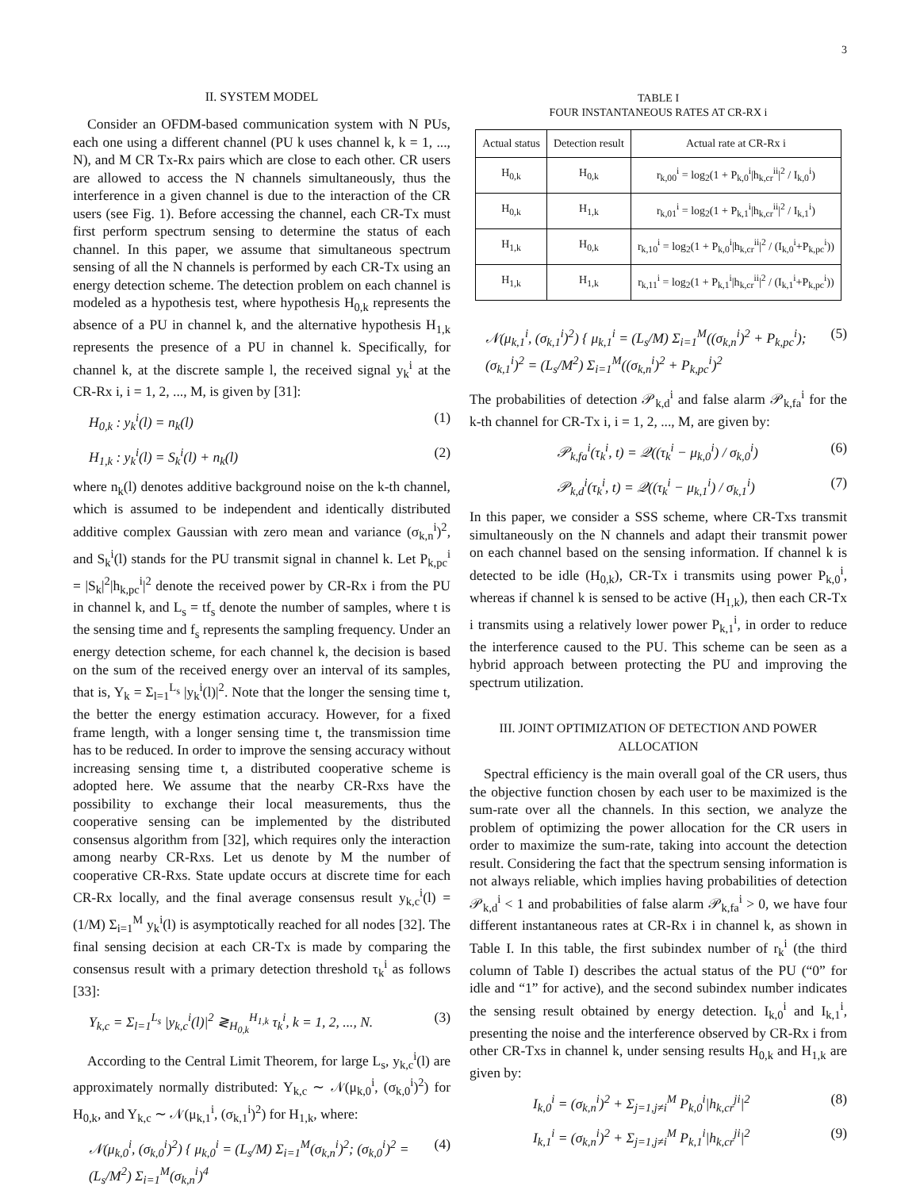3
II. SYSTEM MODEL
Consider an OFDM-based communication system with N PUs, each one using a different channel (PU k uses channel k, k = 1, ..., N), and M CR Tx-Rx pairs which are close to each other. CR users are allowed to access the N channels simultaneously, thus the interference in a given channel is due to the interaction of the CR users (see Fig. 1). Before accessing the channel, each CR-Tx must first perform spectrum sensing to determine the status of each channel. In this paper, we assume that simultaneous spectrum sensing of all the N channels is performed by each CR-Tx using an energy detection scheme. The detection problem on each channel is modeled as a hypothesis test, where hypothesis H<sub>0,k</sub> represents the absence of a PU in channel k, and the alternative hypothesis H<sub>1,k</sub> represents the presence of a PU in channel k. Specifically, for channel k, at the discrete sample l, the received signal y<sub>k</sub><sup>i</sup> at the CR-Rx i, i = 1, 2, ..., M, is given by [31]:
H<sub>0,k</sub> : y<sub>k</sub><sup>i</sup>(l) = n<sub>k</sub>(l) (1)
H<sub>1,k</sub> : y<sub>k</sub><sup>i</sup>(l) = S<sub>k</sub><sup>i</sup>(l) + n<sub>k</sub>(l) (2)
where n<sub>k</sub>(l) denotes additive background noise on the k-th channel, which is assumed to be independent and identically distributed additive complex Gaussian with zero mean and variance (σ<sub>k,n</sub><sup>i</sup>)<sup>2</sup>, and S<sub>k</sub><sup>i</sup>(l) stands for the PU transmit signal in channel k. Let P<sub>k,pc</sub><sup>i</sup> = |S<sub>k</sub>|<sup>2</sup>|h<sub>k,pc</sub><sup>i</sup>|<sup>2</sup> denote the received power by CR-Rx i from the PU in channel k, and L<sub>s</sub> = tf<sub>s</sub> denote the number of samples, where t is the sensing time and f<sub>s</sub> represents the sampling frequency. Under an energy detection scheme, for each channel k, the decision is based on the sum of the received energy over an interval of its samples, that is, Y<sub>k</sub> = Σ<sub>l=1</sub><sup>L<sub>s</sub></sup> |y<sub>k</sub><sup>i</sup>(l)|<sup>2</sup>. Note that the longer the sensing time t, the better the energy estimation accuracy. However, for a fixed frame length, with a longer sensing time t, the transmission time has to be reduced. In order to improve the sensing accuracy without increasing sensing time t, a distributed cooperative scheme is adopted here. We assume that the nearby CR-Rxs have the possibility to exchange their local measurements, thus the cooperative sensing can be implemented by the distributed consensus algorithm from [32], which requires only the interaction among nearby CR-Rxs. Let us denote by M the number of cooperative CR-Rxs. State update occurs at discrete time for each CR-Rx locally, and the final average consensus result y<sub>k,c</sub><sup>i</sup>(l) = (1/M) Σ<sub>i=1</sub><sup>M</sup> y<sub>k</sub><sup>i</sup>(l) is asymptotically reached for all nodes [32]. The final sensing decision at each CR-Tx is made by comparing the consensus result with a primary detection threshold τ<sub>k</sub><sup>i</sup> as follows [33]:
Y<sub>k,c</sub> = Σ<sub>l=1</sub><sup>L<sub>s</sub></sup> |y<sub>k,c</sub><sup>i</sup>(l)|<sup>2</sup> ≷<sub>H<sub>0,k</sub></sub><sup>H<sub>1,k</sub></sup> τ<sub>k</sub><sup>i</sup>, k = 1, 2, ..., N. (3)
According to the Central Limit Theorem, for large L<sub>s</sub>, y<sub>k,c</sub><sup>i</sup>(l) are approximately normally distributed: Y<sub>k,c</sub> ∼ 𝒩(μ<sub>k,0</sub><sup>i</sup>, (σ<sub>k,0</sub><sup>i</sup>)<sup>2</sup>) for H<sub>0,k</sub>, and Y<sub>k,c</sub> ∼ 𝒩(μ<sub>k,1</sub><sup>i</sup>, (σ<sub>k,1</sub><sup>i</sup>)<sup>2</sup>) for H<sub>1,k</sub>, where:
𝒩(μ<sub>k,0</sub><sup>i</sup>, (σ<sub>k,0</sub><sup>i</sup>)<sup>2</sup>) { μ<sub>k,0</sub><sup>i</sup> = (L<sub>s</sub>/M) Σ<sub>i=1</sub><sup>M</sup>(σ<sub>k,n</sub><sup>i</sup>)<sup>2</sup>; (σ<sub>k,0</sub><sup>i</sup>)<sup>2</sup> = (L<sub>s</sub>/M<sup>2</sup>) Σ<sub>i=1</sub><sup>M</sup>(σ<sub>k,n</sub><sup>i</sup>)<sup>4</sup> (4)
TABLE I
FOUR INSTANTANEOUS RATES AT CR-RX i
| Actual status | Detection result | Actual rate at CR-Rx i |
| --- | --- | --- |
| H<sub>0,k</sub> | H<sub>0,k</sub> | r<sub>k,00</sub><sup>i</sup> = log<sub>2</sub>(1 + P<sub>k,0</sub><sup>i</sup>/h<sub>k,cr</sub><sup>ii</sup>/<sup>2</sup> / I<sub>k,0</sub><sup>i</sup>) |
| H<sub>0,k</sub> | H<sub>1,k</sub> | r<sub>k,01</sub><sup>i</sup> = log<sub>2</sub>(1 + P<sub>k,1</sub><sup>i</sup>/h<sub>k,cr</sub><sup>ii</sup>/<sup>2</sup> / I<sub>k,1</sub><sup>i</sup>) |
| H<sub>1,k</sub> | H<sub>0,k</sub> | r<sub>k,10</sub><sup>i</sup> = log<sub>2</sub>(1 + P<sub>k,0</sub><sup>i</sup>/h<sub>k,cr</sub><sup>ii</sup>/<sup>2</sup> / (I<sub>k,0</sub><sup>i</sup>+P<sub>k,pc</sub><sup>i</sup>)) |
| H<sub>1,k</sub> | H<sub>1,k</sub> | r<sub>k,11</sub><sup>i</sup> = log<sub>2</sub>(1 + P<sub>k,1</sub><sup>i</sup>/h<sub>k,cr</sub><sup>ii</sup>/<sup>2</sup> / (I<sub>k,1</sub><sup>i</sup>+P<sub>k,pc</sub><sup>i</sup>)) |
𝒩(μ<sub>k,1</sub><sup>i</sup>, (σ<sub>k,1</sub><sup>i</sup>)<sup>2</sup>) { μ<sub>k,1</sub><sup>i</sup> = (L<sub>s</sub>/M) Σ<sub>i=1</sub><sup>M</sup>((σ<sub>k,n</sub><sup>i</sup>)<sup>2</sup> + P<sub>k,pc</sub><sup>i</sup>); (σ<sub>k,1</sub><sup>i</sup>)<sup>2</sup> = (L<sub>s</sub>/M<sup>2</sup>) Σ<sub>i=1</sub><sup>M</sup>((σ<sub>k,n</sub><sup>i</sup>)<sup>2</sup> + P<sub>k,pc</sub><sup>i</sup>)<sup>2</sup> (5)
The probabilities of detection 𝒫<sub>k,d</sub><sup>i</sup> and false alarm 𝒫<sub>k,fa</sub><sup>i</sup> for the k-th channel for CR-Tx i, i = 1, 2, ..., M, are given by:
𝒫<sub>k,fa</sub><sup>i</sup>(τ<sub>k</sub><sup>i</sup>, t) = 𝒬((τ<sub>k</sub><sup>i</sup> − μ<sub>k,0</sub><sup>i</sup>) / σ<sub>k,0</sub><sup>i</sup>) (6)
𝒫<sub>k,d</sub><sup>i</sup>(τ<sub>k</sub><sup>i</sup>, t) = 𝒬((τ<sub>k</sub><sup>i</sup> − μ<sub>k,1</sub><sup>i</sup>) / σ<sub>k,1</sub><sup>i</sup>) (7)
In this paper, we consider a SSS scheme, where CR-Txs transmit simultaneously on the N channels and adapt their transmit power on each channel based on the sensing information. If channel k is detected to be idle (H<sub>0,k</sub>), CR-Tx i transmits using power P<sub>k,0</sub><sup>i</sup>, whereas if channel k is sensed to be active (H<sub>1,k</sub>), then each CR-Tx i transmits using a relatively lower power P<sub>k,1</sub><sup>i</sup>, in order to reduce the interference caused to the PU. This scheme can be seen as a hybrid approach between protecting the PU and improving the spectrum utilization.
III. JOINT OPTIMIZATION OF DETECTION AND POWER ALLOCATION
Spectral efficiency is the main overall goal of the CR users, thus the objective function chosen by each user to be maximized is the sum-rate over all the channels. In this section, we analyze the problem of optimizing the power allocation for the CR users in order to maximize the sum-rate, taking into account the detection result. Considering the fact that the spectrum sensing information is not always reliable, which implies having probabilities of detection 𝒫<sub>k,d</sub><sup>i</sup> < 1 and probabilities of false alarm 𝒫<sub>k,fa</sub><sup>i</sup> > 0, we have four different instantaneous rates at CR-Rx i in channel k, as shown in Table I. In this table, the first subindex number of r<sub>k</sub><sup>i</sup> (the third column of Table I) describes the actual status of the PU (“0” for idle and “1” for active), and the second subindex number indicates the sensing result obtained by energy detection. I<sub>k,0</sub><sup>i</sup> and I<sub>k,1</sub><sup>i</sup>, presenting the noise and the interference observed by CR-Rx i from other CR-Txs in channel k, under sensing results H<sub>0,k</sub> and H<sub>1,k</sub> are given by:
I<sub>k,0</sub><sup>i</sup> = (σ<sub>k,n</sub><sup>i</sup>)<sup>2</sup> + Σ<sub>j=1,j≠i</sub><sup>M</sup> P<sub>k,0</sub><sup>i</sup>|h<sub>k,cr</sub><sup>ji</sup>|<sup>2</sup> (8)
I<sub>k,1</sub><sup>i</sup> = (σ<sub>k,n</sub><sup>i</sup>)<sup>2</sup> + Σ<sub>j=1,j≠i</sub><sup>M</sup> P<sub>k,1</sub><sup>i</sup>|h<sub>k,cr</sub><sup>ji</sup>|<sup>2</sup> (9)